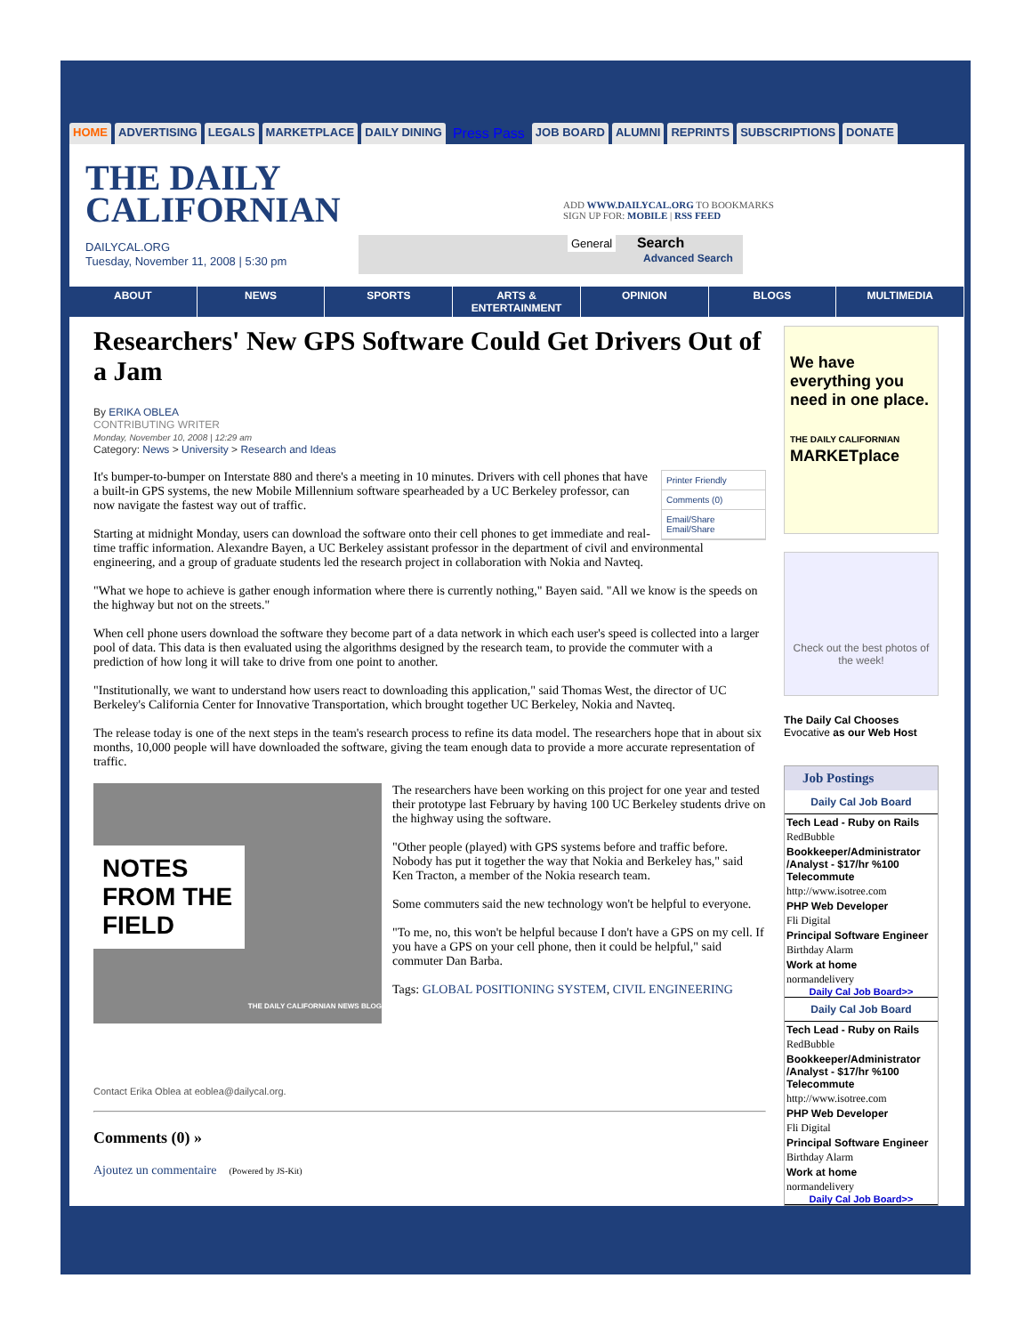HOME ADVERTISING LEGALS MARKETPLACE DAILY DINING Press Pass JOB BOARD ALUMNI REPRINTS SUBSCRIPTIONS DONATE
THE DAILY CALIFORNIAN
DAILYCAL.ORG
Tuesday, November 11, 2008 | 5:30 pm
ADD WWW.DAILYCAL.ORG TO BOOKMARKS
SIGN UP FOR: MOBILE | RSS FEED
General Search
Advanced Search
ABOUT NEWS SPORTS ARTS & ENTERTAINMENT OPINION BLOGS MULTIMEDIA
Researchers' New GPS Software Could Get Drivers Out of a Jam
By ERIKA OBLEA
CONTRIBUTING WRITER
Monday, November 10, 2008 | 12:29 am
Category: News > University > Research and Ideas
Printer Friendly
Comments (0)
Email/Share
Email/Share
It's bumper-to-bumper on Interstate 880 and there's a meeting in 10 minutes. Drivers with cell phones that have a built-in GPS systems, the new Mobile Millennium software spearheaded by a UC Berkeley professor, can now navigate the fastest way out of traffic.
Starting at midnight Monday, users can download the software onto their cell phones to get immediate and real-time traffic information. Alexandre Bayen, a UC Berkeley assistant professor in the department of civil and environmental engineering, and a group of graduate students led the research project in collaboration with Nokia and Navteq.
"What we hope to achieve is gather enough information where there is currently nothing," Bayen said. "All we know is the speeds on the highway but not on the streets."
When cell phone users download the software they become part of a data network in which each user's speed is collected into a larger pool of data. This data is then evaluated using the algorithms designed by the research team, to provide the commuter with a prediction of how long it will take to drive from one point to another.
"Institutionally, we want to understand how users react to downloading this application," said Thomas West, the director of UC Berkeley's California Center for Innovative Transportation, which brought together UC Berkeley, Nokia and Navteq.
The release today is one of the next steps in the team's research process to refine its data model. The researchers hope that in about six months, 10,000 people will have downloaded the software, giving the team enough data to provide a more accurate representation of traffic.
NOTES FROM THE FIELD
THE DAILY CALIFORNIAN NEWS BLOG
The researchers have been working on this project for one year and tested their prototype last February by having 100 UC Berkeley students drive on the highway using the software.
"Other people (played) with GPS systems before and traffic before. Nobody has put it together the way that Nokia and Berkeley has," said Ken Tracton, a member of the Nokia research team.
Some commuters said the new technology won't be helpful to everyone.
"To me, no, this won't be helpful because I don't have a GPS on my cell. If you have a GPS on your cell phone, then it could be helpful," said commuter Dan Barba.
Tags: GLOBAL POSITIONING SYSTEM, CIVIL ENGINEERING
Contact Erika Oblea at eoblea@dailycal.org.
Comments (0) »
Ajoutez un commentaire (Powered by JS-Kit)
We have everything you need in one place.
THE DAILY CALIFORNIAN MARKETplace
Check out the best photos of the week!
The Daily Cal Chooses
Evocative as our Web Host
Job Postings
Daily Cal Job Board
Tech Lead - Ruby on Rails
RedBubble
Bookkeeper/Administrator /Analyst - $17/hr %100 Telecommute
http://www.isotree.com
PHP Web Developer
Fli Digital
Principal Software Engineer
Birthday Alarm
Work at home
normandelivery
Daily Cal Job Board>>
Daily Cal Job Board
Tech Lead - Ruby on Rails
RedBubble
Bookkeeper/Administrator /Analyst - $17/hr %100 Telecommute
http://www.isotree.com
PHP Web Developer
Fli Digital
Principal Software Engineer
Birthday Alarm
Work at home
normandelivery
Daily Cal Job Board>>